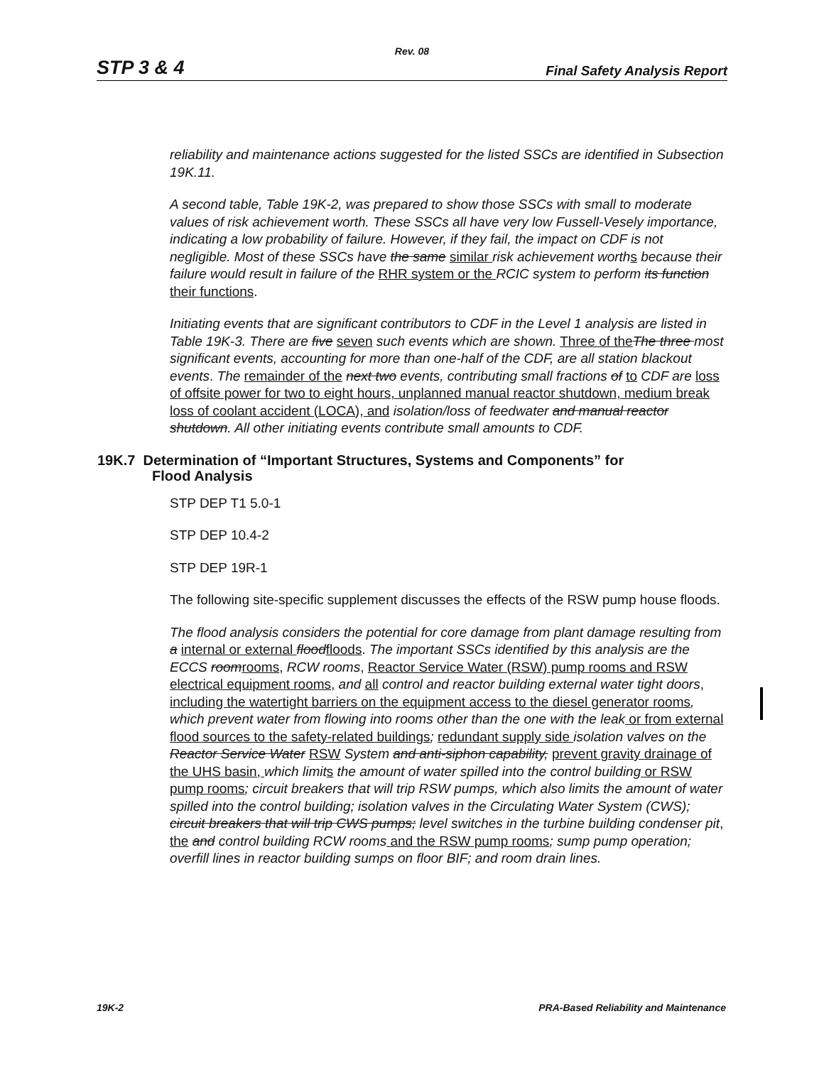Rev. 08
STP 3 & 4 Final Safety Analysis Report
reliability and maintenance actions suggested for the listed SSCs are identified in Subsection 19K.11.
A second table, Table 19K-2, was prepared to show those SSCs with small to moderate values of risk achievement worth. These SSCs all have very low Fussell-Vesely importance, indicating a low probability of failure. However, if they fail, the impact on CDF is not negligible. Most of these SSCs have the same similar risk achievement worth s because their failure would result in failure of the RHR system or the RCIC system to perform its function their functions.
Initiating events that are significant contributors to CDF in the Level 1 analysis are listed in Table 19K-3. There are five seven such events which are shown. Three of the The three most significant events, accounting for more than one-half of the CDF, are all station blackout events. The remainder of the next two events, contributing small fractions of to CDF are loss of offsite power for two to eight hours, unplanned manual reactor shutdown, medium break loss of coolant accident (LOCA), and isolation/loss of feedwater and manual reactor shutdown. All other initiating events contribute small amounts to CDF.
19K.7 Determination of “Important Structures, Systems and Components” for
Flood Analysis
STP DEP T1 5.0-1
STP DEP 10.4-2
STP DEP 19R-1
The following site-specific supplement discusses the effects of the RSW pump house floods.
The flood analysis considers the potential for core damage from plant damage resulting from a internal or external flood floods. The important SSCs identified by this analysis are the ECCS room rooms, RCW rooms, Reactor Service Water (RSW) pump rooms and RSW electrical equipment rooms, and all control and reactor building external water tight doors, including the watertight barriers on the equipment access to the diesel generator rooms, which prevent water from flowing into rooms other than the one with the leak or from external flood sources to the safety-related buildings; redundant supply side isolation valves on the Reactor Service Water RSW System and anti-siphon capability, prevent gravity drainage of the UHS basin, which limit s the amount of water spilled into the control building or RSW pump rooms; circuit breakers that will trip RSW pumps, which also limits the amount of water spilled into the control building; isolation valves in the Circulating Water System (CWS); circuit breakers that will trip CWS pumps; level switches in the turbine building condenser pit, the and control building RCW rooms and the RSW pump rooms; sump pump operation; overfill lines in reactor building sumps on floor BIF; and room drain lines.
19K-2 PRA-Based Reliability and Maintenance